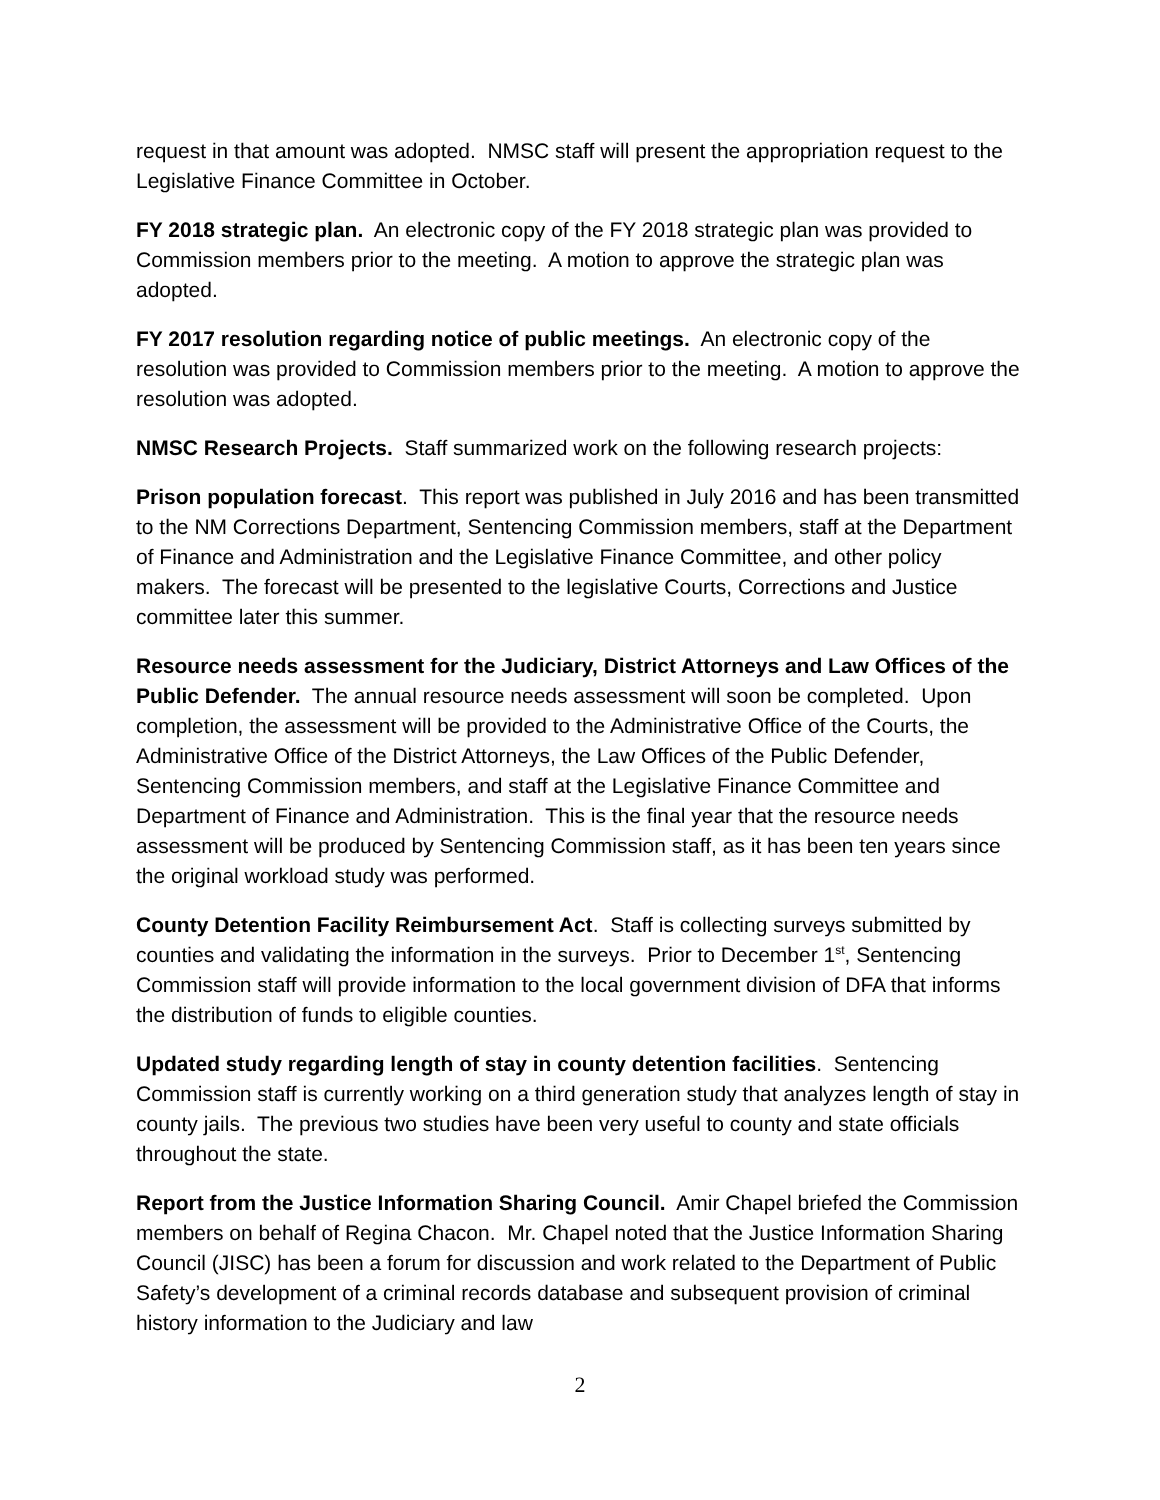request in that amount was adopted. NMSC staff will present the appropriation request to the Legislative Finance Committee in October.
FY 2018 strategic plan. An electronic copy of the FY 2018 strategic plan was provided to Commission members prior to the meeting. A motion to approve the strategic plan was adopted.
FY 2017 resolution regarding notice of public meetings. An electronic copy of the resolution was provided to Commission members prior to the meeting. A motion to approve the resolution was adopted.
NMSC Research Projects. Staff summarized work on the following research projects:
Prison population forecast. This report was published in July 2016 and has been transmitted to the NM Corrections Department, Sentencing Commission members, staff at the Department of Finance and Administration and the Legislative Finance Committee, and other policy makers. The forecast will be presented to the legislative Courts, Corrections and Justice committee later this summer.
Resource needs assessment for the Judiciary, District Attorneys and Law Offices of the Public Defender. The annual resource needs assessment will soon be completed. Upon completion, the assessment will be provided to the Administrative Office of the Courts, the Administrative Office of the District Attorneys, the Law Offices of the Public Defender, Sentencing Commission members, and staff at the Legislative Finance Committee and Department of Finance and Administration. This is the final year that the resource needs assessment will be produced by Sentencing Commission staff, as it has been ten years since the original workload study was performed.
County Detention Facility Reimbursement Act. Staff is collecting surveys submitted by counties and validating the information in the surveys. Prior to December 1<sup>st</sup>, Sentencing Commission staff will provide information to the local government division of DFA that informs the distribution of funds to eligible counties.
Updated study regarding length of stay in county detention facilities. Sentencing Commission staff is currently working on a third generation study that analyzes length of stay in county jails. The previous two studies have been very useful to county and state officials throughout the state.
Report from the Justice Information Sharing Council. Amir Chapel briefed the Commission members on behalf of Regina Chacon. Mr. Chapel noted that the Justice Information Sharing Council (JISC) has been a forum for discussion and work related to the Department of Public Safety’s development of a criminal records database and subsequent provision of criminal history information to the Judiciary and law
2